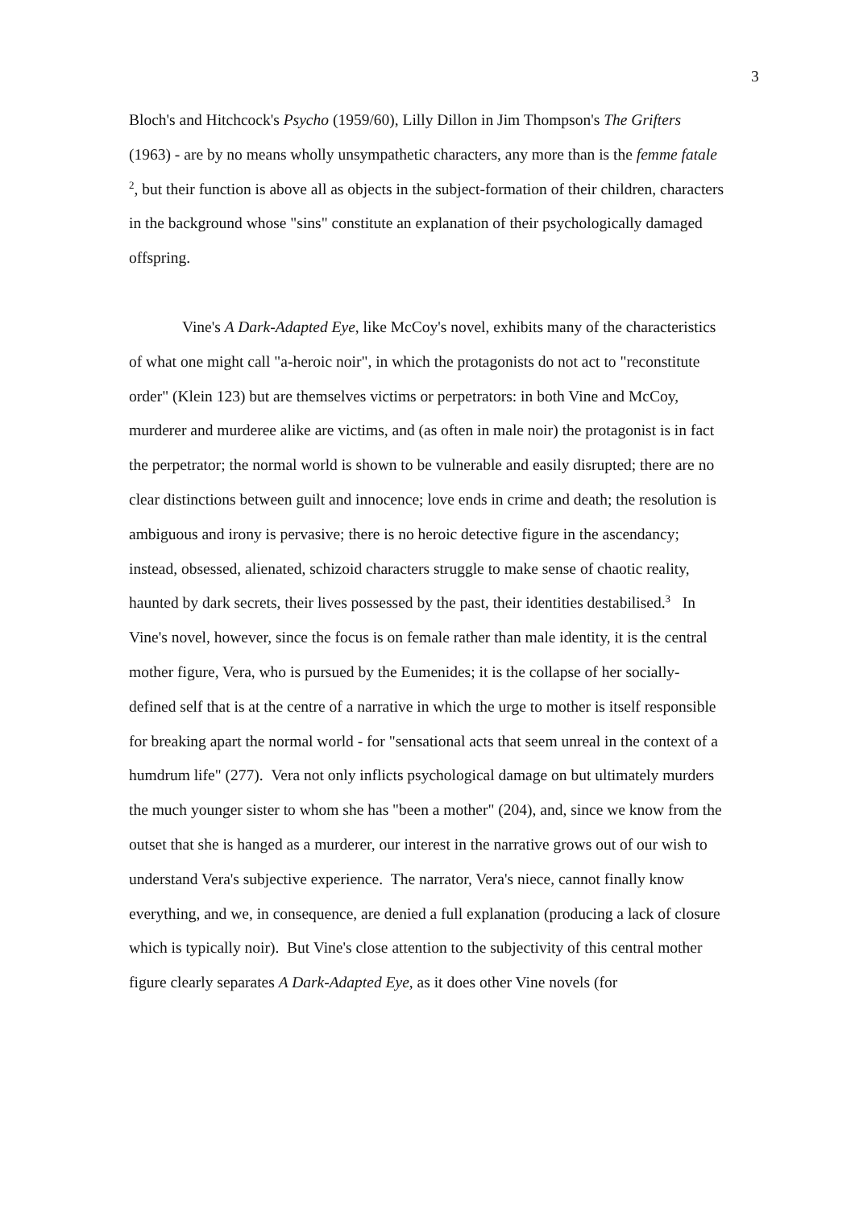3
Bloch's and Hitchcock's Psycho (1959/60), Lilly Dillon in Jim Thompson's The Grifters (1963) - are by no means wholly unsympathetic characters, any more than is the femme fatale <sup>2</sup>, but their function is above all as objects in the subject-formation of their children, characters in the background whose "sins" constitute an explanation of their psychologically damaged offspring.
Vine's A Dark-Adapted Eye, like McCoy's novel, exhibits many of the characteristics of what one might call "a-heroic noir", in which the protagonists do not act to "reconstitute order" (Klein 123) but are themselves victims or perpetrators: in both Vine and McCoy, murderer and murderee alike are victims, and (as often in male noir) the protagonist is in fact the perpetrator; the normal world is shown to be vulnerable and easily disrupted; there are no clear distinctions between guilt and innocence; love ends in crime and death; the resolution is ambiguous and irony is pervasive; there is no heroic detective figure in the ascendancy; instead, obsessed, alienated, schizoid characters struggle to make sense of chaotic reality, haunted by dark secrets, their lives possessed by the past, their identities destabilised.<sup>3</sup> In Vine's novel, however, since the focus is on female rather than male identity, it is the central mother figure, Vera, who is pursued by the Eumenides; it is the collapse of her socially-defined self that is at the centre of a narrative in which the urge to mother is itself responsible for breaking apart the normal world - for "sensational acts that seem unreal in the context of a humdrum life" (277). Vera not only inflicts psychological damage on but ultimately murders the much younger sister to whom she has "been a mother" (204), and, since we know from the outset that she is hanged as a murderer, our interest in the narrative grows out of our wish to understand Vera's subjective experience. The narrator, Vera's niece, cannot finally know everything, and we, in consequence, are denied a full explanation (producing a lack of closure which is typically noir). But Vine's close attention to the subjectivity of this central mother figure clearly separates A Dark-Adapted Eye, as it does other Vine novels (for